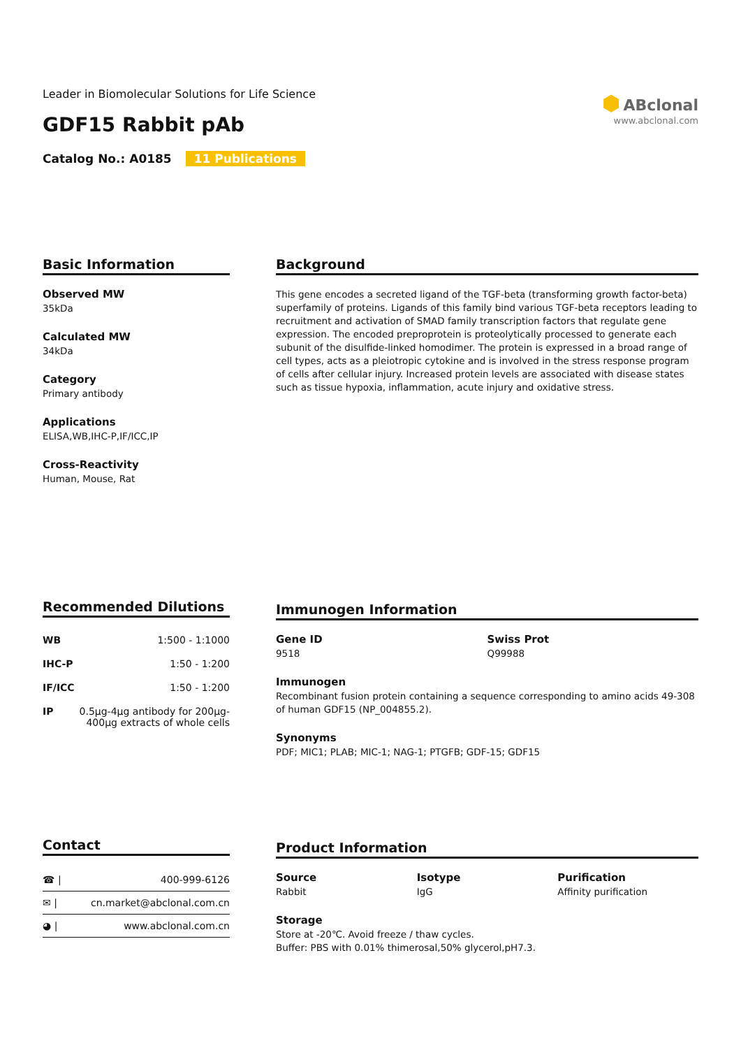Leader in Biomolecular Solutions for Life Science
GDF15 Rabbit pAb
Catalog No.: A0185 11 Publications
⬢ ABclonal
www.abclonal.com
Basic Information
Observed MW
35kDa
Calculated MW
34kDa
Category
Primary antibody
Applications
ELISA,WB,IHC-P,IF/ICC,IP
Cross-Reactivity
Human, Mouse, Rat
Background
This gene encodes a secreted ligand of the TGF-beta (transforming growth factor-beta) superfamily of proteins. Ligands of this family bind various TGF-beta receptors leading to recruitment and activation of SMAD family transcription factors that regulate gene expression. The encoded preproprotein is proteolytically processed to generate each subunit of the disulfide-linked homodimer. The protein is expressed in a broad range of cell types, acts as a pleiotropic cytokine and is involved in the stress response program of cells after cellular injury. Increased protein levels are associated with disease states such as tissue hypoxia, inflammation, acute injury and oxidative stress.
Recommended Dilutions
| WB | 1:500 - 1:1000 |
| IHC-P | 1:50 - 1:200 |
| IF/ICC | 1:50 - 1:200 |
| IP | 0.5μg-4μg antibody for 200μg-400μg extracts of whole cells |
Immunogen Information
Gene ID
9518
Swiss Prot
Q99988
Immunogen
Recombinant fusion protein containing a sequence corresponding to amino acids 49-308 of human GDF15 (NP_004855.2).
Synonyms
PDF; MIC1; PLAB; MIC-1; NAG-1; PTGFB; GDF-15; GDF15
Contact
| ☎ / | 400-999-6126 |
| ✉ / | cn.market@abclonal.com.cn |
| ◕ / | www.abclonal.com.cn |
Product Information
Source
Rabbit
Isotype
IgG
Purification
Affinity purification
Storage
Store at -20℃. Avoid freeze / thaw cycles.
Buffer: PBS with 0.01% thimerosal,50% glycerol,pH7.3.